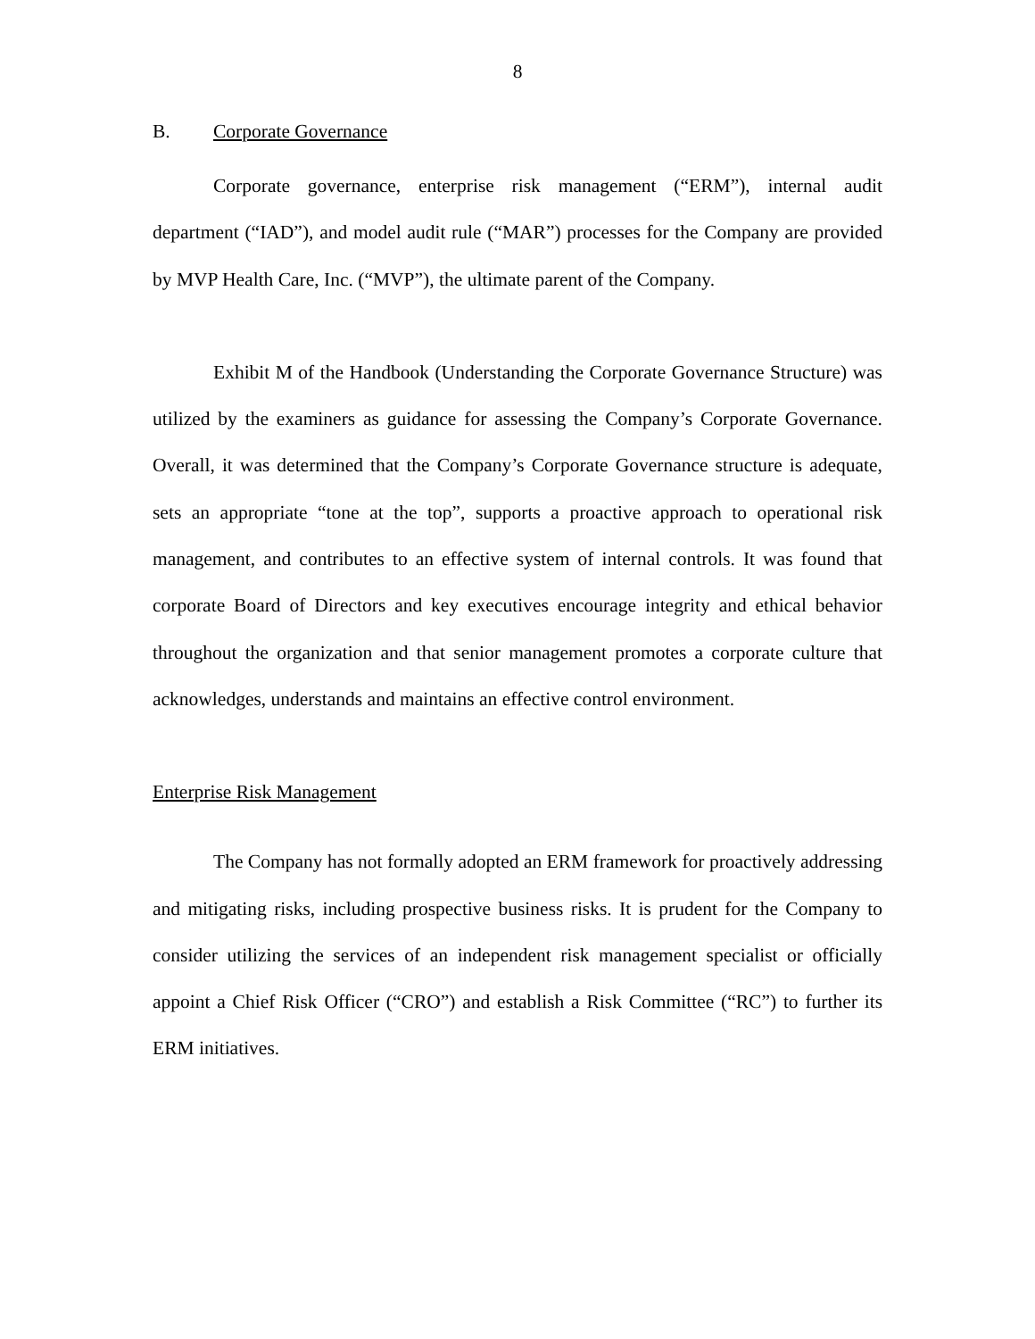8
B. Corporate Governance
Corporate governance, enterprise risk management (“ERM”), internal audit department (“IAD”), and model audit rule (“MAR”) processes for the Company are provided by MVP Health Care, Inc. (“MVP”), the ultimate parent of the Company.
Exhibit M of the Handbook (Understanding the Corporate Governance Structure) was utilized by the examiners as guidance for assessing the Company’s Corporate Governance. Overall, it was determined that the Company’s Corporate Governance structure is adequate, sets an appropriate “tone at the top”, supports a proactive approach to operational risk management, and contributes to an effective system of internal controls. It was found that corporate Board of Directors and key executives encourage integrity and ethical behavior throughout the organization and that senior management promotes a corporate culture that acknowledges, understands and maintains an effective control environment.
Enterprise Risk Management
The Company has not formally adopted an ERM framework for proactively addressing and mitigating risks, including prospective business risks. It is prudent for the Company to consider utilizing the services of an independent risk management specialist or officially appoint a Chief Risk Officer (“CRO”) and establish a Risk Committee (“RC”) to further its ERM initiatives.